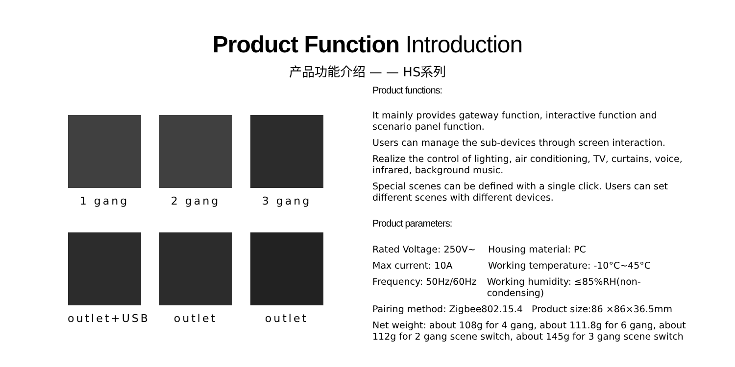Product Function Introduction
产品功能介绍 — — HS系列
1 gang 2 gang 3 gang
outlet+USB outlet outlet
Product functions:
It mainly provides gateway function, interactive function and scenario panel function.
Users can manage the sub-devices through screen interaction.
Realize the control of lighting, air conditioning, TV, curtains, voice, infrared, background music.
Special scenes can be defined with a single click. Users can set different scenes with different devices.
Product parameters:
Rated Voltage: 250V~ Housing material: PC
Max current: 10A Working temperature: -10°C~45°C
Frequency: 50Hz/60Hz Working humidity: ≤85%RH(non-condensing)
Pairing method: Zigbee802.15.4 Product size:86 ×86×36.5mm
Net weight: about 108g for 4 gang, about 111.8g for 6 gang, about 112g for 2 gang scene switch, about 145g for 3 gang scene switch